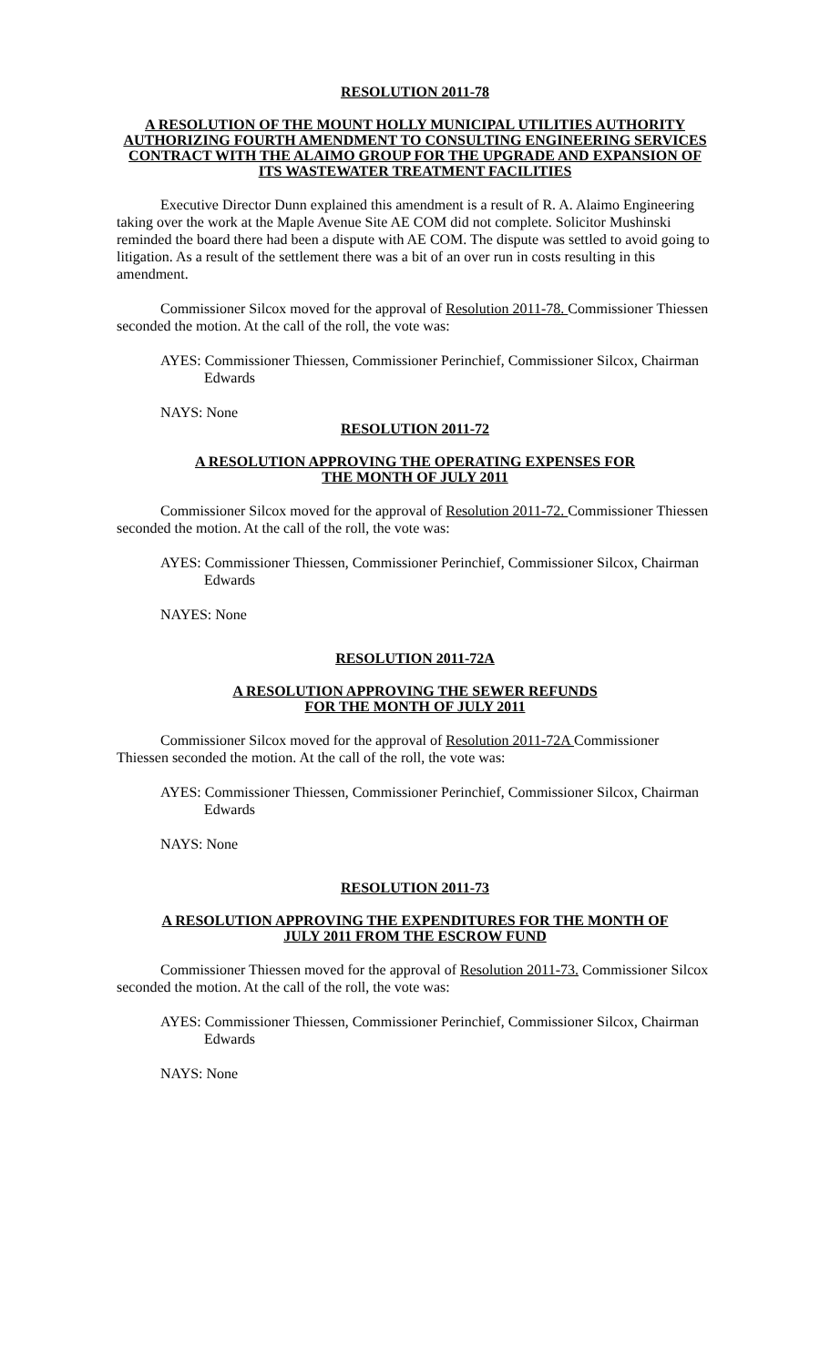RESOLUTION 2011-78
A RESOLUTION OF THE MOUNT HOLLY MUNICIPAL UTILITIES AUTHORITY AUTHORIZING FOURTH AMENDMENT TO CONSULTING ENGINEERING SERVICES CONTRACT WITH THE ALAIMO GROUP FOR THE UPGRADE AND EXPANSION OF ITS WASTEWATER TREATMENT FACILITIES
Executive Director Dunn explained this amendment is a result of R. A. Alaimo Engineering taking over the work at the Maple Avenue Site AE COM did not complete. Solicitor Mushinski reminded the board there had been a dispute with AE COM. The dispute was settled to avoid going to litigation. As a result of the settlement there was a bit of an over run in costs resulting in this amendment.
Commissioner Silcox moved for the approval of Resolution 2011-78. Commissioner Thiessen seconded the motion. At the call of the roll, the vote was:
AYES: Commissioner Thiessen, Commissioner Perinchief, Commissioner Silcox, Chairman Edwards
NAYS: None
RESOLUTION 2011-72
A RESOLUTION APPROVING THE OPERATING EXPENSES FOR
THE MONTH OF JULY 2011
Commissioner Silcox moved for the approval of Resolution 2011-72. Commissioner Thiessen seconded the motion. At the call of the roll, the vote was:
AYES: Commissioner Thiessen, Commissioner Perinchief, Commissioner Silcox, Chairman Edwards
NAYES: None
RESOLUTION 2011-72A
A RESOLUTION APPROVING THE SEWER REFUNDS
FOR THE MONTH OF JULY 2011
Commissioner Silcox moved for the approval of Resolution 2011-72A Commissioner Thiessen seconded the motion. At the call of the roll, the vote was:
AYES: Commissioner Thiessen, Commissioner Perinchief, Commissioner Silcox, Chairman Edwards
NAYS: None
RESOLUTION 2011-73
A RESOLUTION APPROVING THE EXPENDITURES FOR THE MONTH OF
JULY 2011 FROM THE ESCROW FUND
Commissioner Thiessen moved for the approval of Resolution 2011-73. Commissioner Silcox seconded the motion. At the call of the roll, the vote was:
AYES: Commissioner Thiessen, Commissioner Perinchief, Commissioner Silcox, Chairman Edwards
NAYS: None